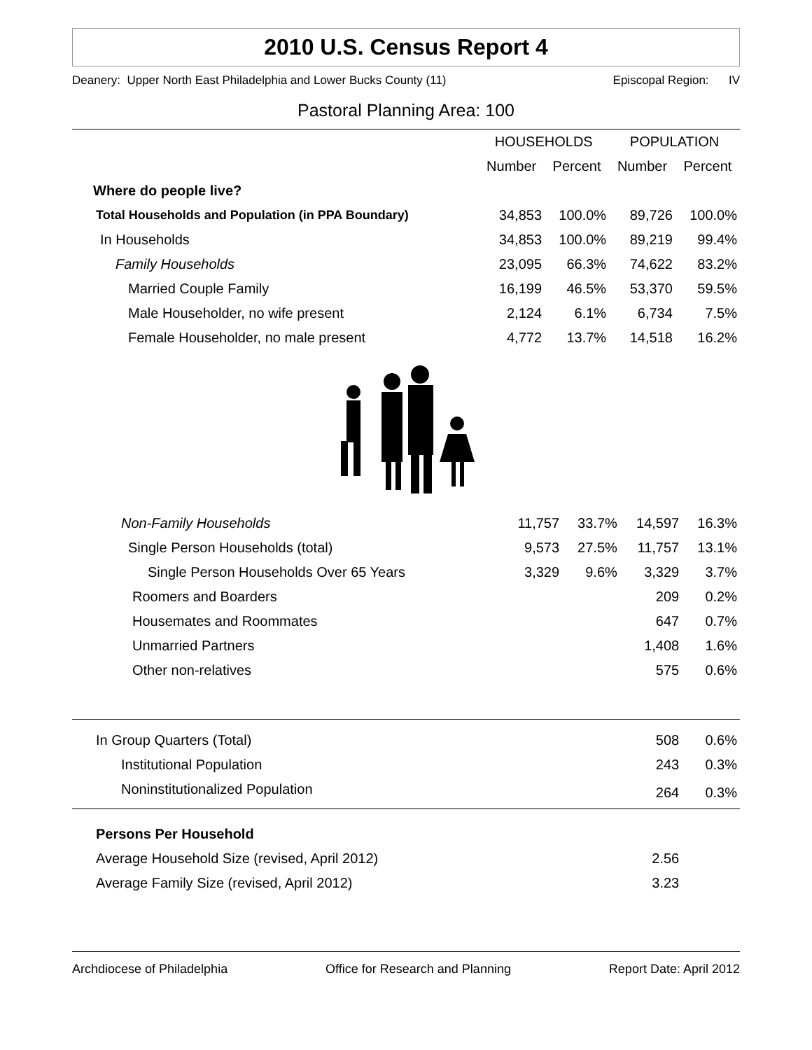2010 U.S. Census Report 4
Deanery: Upper North East Philadelphia and Lower Bucks County (11) Episcopal Region: IV
Pastoral Planning Area: 100
| | HOUSEHOLDS | | POPULATION | |
| --- | --- | --- | --- | --- |
| | Number | Percent | Number | Percent |
| Where do people live? | | | | |
| Total Households and Population (in PPA Boundary) | 34,853 | 100.0% | 89,726 | 100.0% |
| In Households | 34,853 | 100.0% | 89,219 | 99.4% |
| Family Households | 23,095 | 66.3% | 74,622 | 83.2% |
| Married Couple Family | 16,199 | 46.5% | 53,370 | 59.5% |
| Male Householder, no wife present | 2,124 | 6.1% | 6,734 | 7.5% |
| Female Householder, no male present | 4,772 | 13.7% | 14,518 | 16.2% |
| Non-Family Households | 11,757 | 33.7% | 14,597 | 16.3% |
| Single Person Households (total) | 9,573 | 27.5% | 11,757 | 13.1% |
| Single Person Households Over 65 Years | 3,329 | 9.6% | 3,329 | 3.7% |
| Roomers and Boarders | | | 209 | 0.2% |
| Housemates and Roommates | | | 647 | 0.7% |
| Unmarried Partners | | | 1,408 | 1.6% |
| Other non-relatives | | | 575 | 0.6% |
| In Group Quarters (Total) | | | 508 | 0.6% |
| Institutional Population | | | 243 | 0.3% |
| Noninstitutionalized Population | | | 264 | 0.3% |
| Persons Per Household | | | | |
| Average Household Size (revised, April 2012) | | | 2.56 | |
| Average Family Size (revised, April 2012) | | | 3.23 | |
Archdiocese of Philadelphia Office for Research and Planning Report Date: April 2012